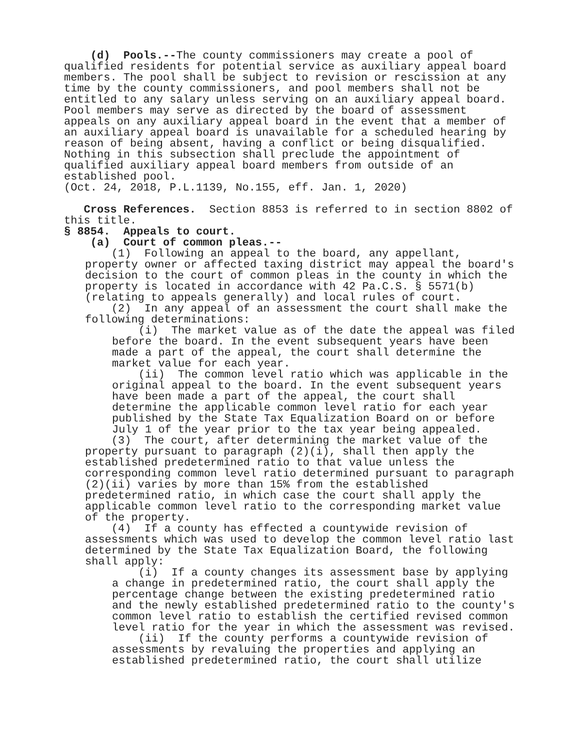(d) Pools.--The county commissioners may create a pool of qualified residents for potential service as auxiliary appeal board members. The pool shall be subject to revision or rescission at any time by the county commissioners, and pool members shall not be entitled to any salary unless serving on an auxiliary appeal board. Pool members may serve as directed by the board of assessment appeals on any auxiliary appeal board in the event that a member of an auxiliary appeal board is unavailable for a scheduled hearing by reason of being absent, having a conflict or being disqualified. Nothing in this subsection shall preclude the appointment of qualified auxiliary appeal board members from outside of an established pool.
(Oct. 24, 2018, P.L.1139, No.155, eff. Jan. 1, 2020)
Cross References. Section 8853 is referred to in section 8802 of this title.
§ 8854. Appeals to court.
(a) Court of common pleas.--
(1) Following an appeal to the board, any appellant, property owner or affected taxing district may appeal the board's decision to the court of common pleas in the county in which the property is located in accordance with 42 Pa.C.S. § 5571(b) (relating to appeals generally) and local rules of court.
(2) In any appeal of an assessment the court shall make the following determinations:
(i) The market value as of the date the appeal was filed before the board. In the event subsequent years have been made a part of the appeal, the court shall determine the market value for each year.
(ii) The common level ratio which was applicable in the original appeal to the board. In the event subsequent years have been made a part of the appeal, the court shall determine the applicable common level ratio for each year published by the State Tax Equalization Board on or before July 1 of the year prior to the tax year being appealed.
(3) The court, after determining the market value of the property pursuant to paragraph (2)(i), shall then apply the established predetermined ratio to that value unless the corresponding common level ratio determined pursuant to paragraph (2)(ii) varies by more than 15% from the established predetermined ratio, in which case the court shall apply the applicable common level ratio to the corresponding market value of the property.
(4) If a county has effected a countywide revision of assessments which was used to develop the common level ratio last determined by the State Tax Equalization Board, the following shall apply:
(i) If a county changes its assessment base by applying a change in predetermined ratio, the court shall apply the percentage change between the existing predetermined ratio and the newly established predetermined ratio to the county's common level ratio to establish the certified revised common level ratio for the year in which the assessment was revised.
(ii) If the county performs a countywide revision of assessments by revaluing the properties and applying an established predetermined ratio, the court shall utilize